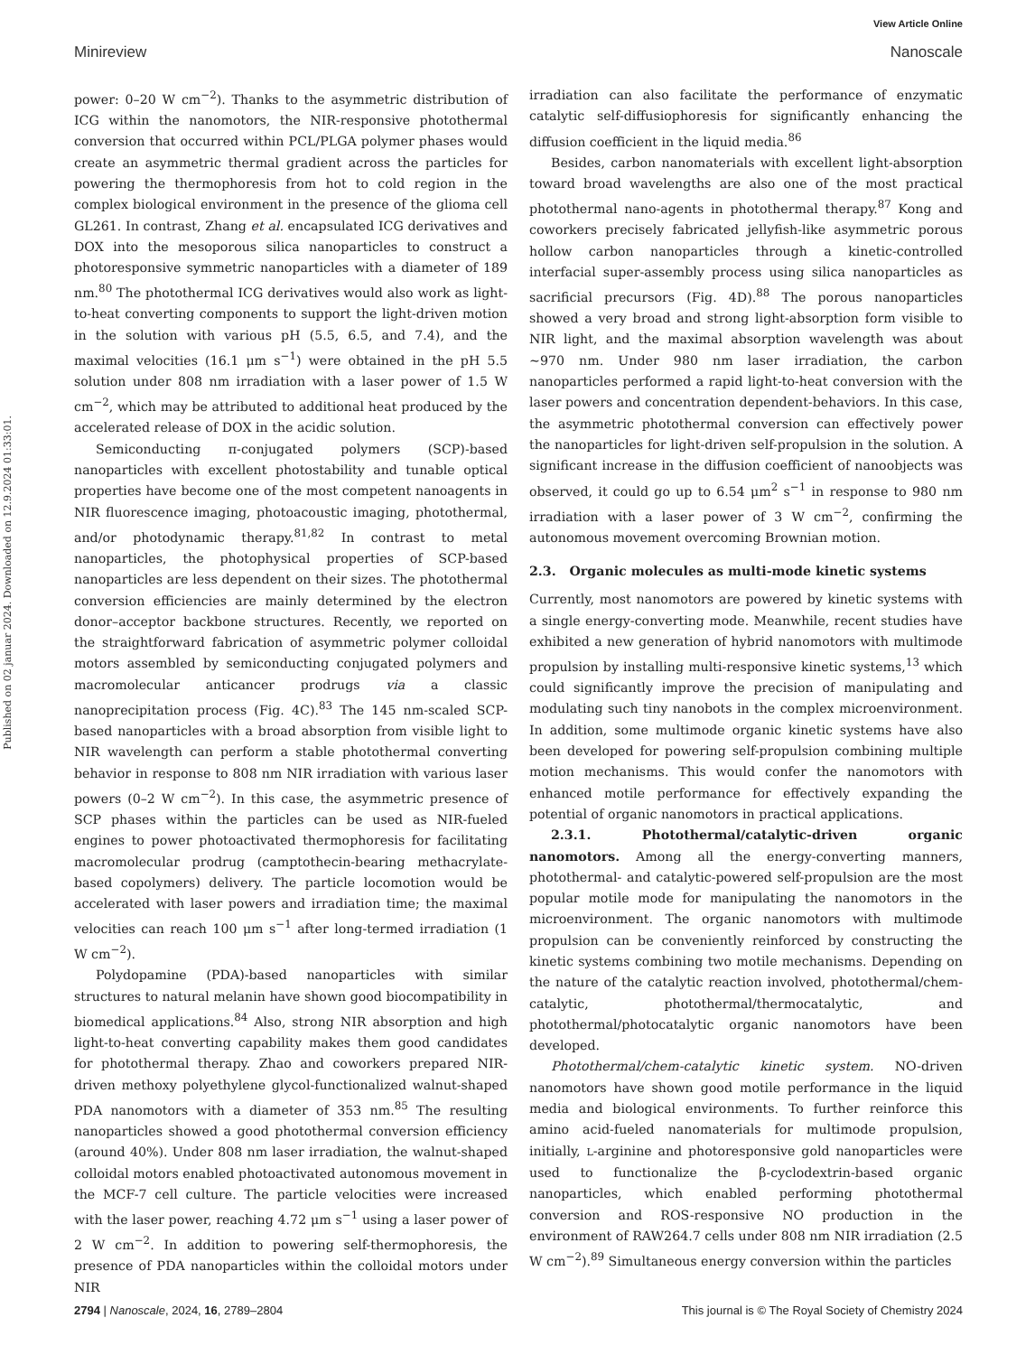View Article Online
Minireview Nanoscale
Published on 02 januar 2024. Downloaded on 12.9.2024 01:33:01.
power: 0–20 W cm<sup>−2</sup>). Thanks to the asymmetric distribution of ICG within the nanomotors, the NIR-responsive photothermal conversion that occurred within PCL/PLGA polymer phases would create an asymmetric thermal gradient across the particles for powering the thermophoresis from hot to cold region in the complex biological environment in the presence of the glioma cell GL261. In contrast, Zhang et al. encapsulated ICG derivatives and DOX into the mesoporous silica nanoparticles to construct a photoresponsive symmetric nanoparticles with a diameter of 189 nm.<sup>80</sup> The photothermal ICG derivatives would also work as light-to-heat converting components to support the light-driven motion in the solution with various pH (5.5, 6.5, and 7.4), and the maximal velocities (16.1 μm s<sup>−1</sup>) were obtained in the pH 5.5 solution under 808 nm irradiation with a laser power of 1.5 W cm<sup>−2</sup>, which may be attributed to additional heat produced by the accelerated release of DOX in the acidic solution.
Semiconducting π-conjugated polymers (SCP)-based nanoparticles with excellent photostability and tunable optical properties have become one of the most competent nanoagents in NIR fluorescence imaging, photoacoustic imaging, photothermal, and/or photodynamic therapy.<sup>81,82</sup> In contrast to metal nanoparticles, the photophysical properties of SCP-based nanoparticles are less dependent on their sizes. The photothermal conversion efficiencies are mainly determined by the electron donor–acceptor backbone structures. Recently, we reported on the straightforward fabrication of asymmetric polymer colloidal motors assembled by semiconducting conjugated polymers and macromolecular anticancer prodrugs via a classic nanoprecipitation process (Fig. 4C).<sup>83</sup> The 145 nm-scaled SCP-based nanoparticles with a broad absorption from visible light to NIR wavelength can perform a stable photothermal converting behavior in response to 808 nm NIR irradiation with various laser powers (0–2 W cm<sup>−2</sup>). In this case, the asymmetric presence of SCP phases within the particles can be used as NIR-fueled engines to power photoactivated thermophoresis for facilitating macromolecular prodrug (camptothecin-bearing methacrylate-based copolymers) delivery. The particle locomotion would be accelerated with laser powers and irradiation time; the maximal velocities can reach 100 μm s<sup>−1</sup> after long-termed irradiation (1 W cm<sup>−2</sup>).
Polydopamine (PDA)-based nanoparticles with similar structures to natural melanin have shown good biocompatibility in biomedical applications.<sup>84</sup> Also, strong NIR absorption and high light-to-heat converting capability makes them good candidates for photothermal therapy. Zhao and coworkers prepared NIR-driven methoxy polyethylene glycol-functionalized walnut-shaped PDA nanomotors with a diameter of 353 nm.<sup>85</sup> The resulting nanoparticles showed a good photothermal conversion efficiency (around 40%). Under 808 nm laser irradiation, the walnut-shaped colloidal motors enabled photoactivated autonomous movement in the MCF-7 cell culture. The particle velocities were increased with the laser power, reaching 4.72 μm s<sup>−1</sup> using a laser power of 2 W cm<sup>−2</sup>. In addition to powering self-thermophoresis, the presence of PDA nanoparticles within the colloidal motors under NIR
irradiation can also facilitate the performance of enzymatic catalytic self-diffusiophoresis for significantly enhancing the diffusion coefficient in the liquid media.<sup>86</sup>
Besides, carbon nanomaterials with excellent light-absorption toward broad wavelengths are also one of the most practical photothermal nano-agents in photothermal therapy.<sup>87</sup> Kong and coworkers precisely fabricated jellyfish-like asymmetric porous hollow carbon nanoparticles through a kinetic-controlled interfacial super-assembly process using silica nanoparticles as sacrificial precursors (Fig. 4D).<sup>88</sup> The porous nanoparticles showed a very broad and strong light-absorption form visible to NIR light, and the maximal absorption wavelength was about ∼970 nm. Under 980 nm laser irradiation, the carbon nanoparticles performed a rapid light-to-heat conversion with the laser powers and concentration dependent-behaviors. In this case, the asymmetric photothermal conversion can effectively power the nanoparticles for light-driven self-propulsion in the solution. A significant increase in the diffusion coefficient of nanoobjects was observed, it could go up to 6.54 μm<sup>2</sup> s<sup>−1</sup> in response to 980 nm irradiation with a laser power of 3 W cm<sup>−2</sup>, confirming the autonomous movement overcoming Brownian motion.
2.3. Organic molecules as multi-mode kinetic systems
Currently, most nanomotors are powered by kinetic systems with a single energy-converting mode. Meanwhile, recent studies have exhibited a new generation of hybrid nanomotors with multimode propulsion by installing multi-responsive kinetic systems,<sup>13</sup> which could significantly improve the precision of manipulating and modulating such tiny nanobots in the complex microenvironment. In addition, some multimode organic kinetic systems have also been developed for powering self-propulsion combining multiple motion mechanisms. This would confer the nanomotors with enhanced motile performance for effectively expanding the potential of organic nanomotors in practical applications.
2.3.1. Photothermal/catalytic-driven organic nanomotors. Among all the energy-converting manners, photothermal- and catalytic-powered self-propulsion are the most popular motile mode for manipulating the nanomotors in the microenvironment. The organic nanomotors with multimode propulsion can be conveniently reinforced by constructing the kinetic systems combining two motile mechanisms. Depending on the nature of the catalytic reaction involved, photothermal/chem-catalytic, photothermal/thermocatalytic, and photothermal/photocatalytic organic nanomotors have been developed.
Photothermal/chem-catalytic kinetic system. NO-driven nanomotors have shown good motile performance in the liquid media and biological environments. To further reinforce this amino acid-fueled nanomaterials for multimode propulsion, initially, L-arginine and photoresponsive gold nanoparticles were used to functionalize the β-cyclodextrin-based organic nanoparticles, which enabled performing photothermal conversion and ROS-responsive NO production in the environment of RAW264.7 cells under 808 nm NIR irradiation (2.5 W cm<sup>−2</sup>).<sup>89</sup> Simultaneous energy conversion within the particles
2794 | Nanoscale, 2024, 16, 2789–2804 This journal is © The Royal Society of Chemistry 2024